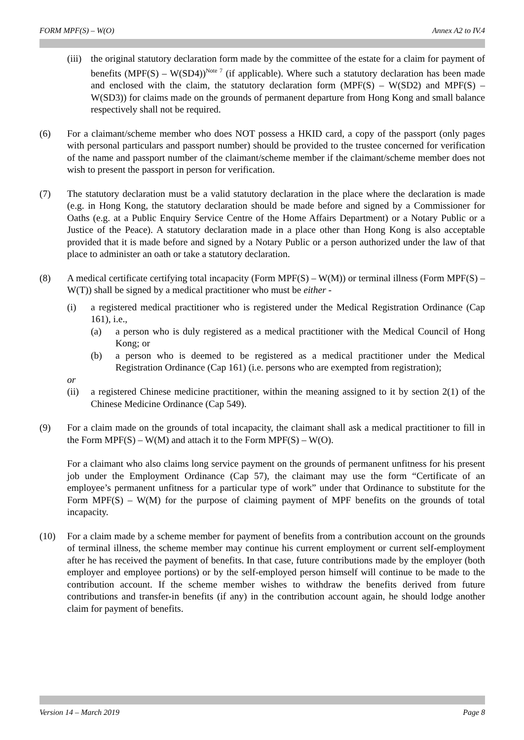FORM MPF(S) – W(O) Annex A2 to IV.4
(iii)
the original statutory declaration form made by the committee of the estate for a claim for payment of benefits (MPF(S) – W(SD4))<sup>Note 7</sup> (if applicable). Where such a statutory declaration has been made and enclosed with the claim, the statutory declaration form (MPF(S) – W(SD2) and MPF(S) – W(SD3)) for claims made on the grounds of permanent departure from Hong Kong and small balance respectively shall not be required.
(6) For a claimant/scheme member who does NOT possess a HKID card, a copy of the passport (only pages with personal particulars and passport number) should be provided to the trustee concerned for verification of the name and passport number of the claimant/scheme member if the claimant/scheme member does not wish to present the passport in person for verification.
(7) The statutory declaration must be a valid statutory declaration in the place where the declaration is made (e.g. in Hong Kong, the statutory declaration should be made before and signed by a Commissioner for Oaths (e.g. at a Public Enquiry Service Centre of the Home Affairs Department) or a Notary Public or a Justice of the Peace). A statutory declaration made in a place other than Hong Kong is also acceptable provided that it is made before and signed by a Notary Public or a person authorized under the law of that place to administer an oath or take a statutory declaration.
(8) A medical certificate certifying total incapacity (Form MPF(S) – W(M)) or terminal illness (Form MPF(S) – W(T)) shall be signed by a medical practitioner who must be either -
(i) a registered medical practitioner who is registered under the Medical Registration Ordinance (Cap 161), i.e.,
(a) a person who is duly registered as a medical practitioner with the Medical Council of Hong Kong; or
(b) a person who is deemed to be registered as a medical practitioner under the Medical Registration Ordinance (Cap 161) (i.e. persons who are exempted from registration);
or
(ii) a registered Chinese medicine practitioner, within the meaning assigned to it by section 2(1) of the Chinese Medicine Ordinance (Cap 549).
(9) For a claim made on the grounds of total incapacity, the claimant shall ask a medical practitioner to fill in the Form MPF(S) – W(M) and attach it to the Form MPF(S) – W(O).
For a claimant who also claims long service payment on the grounds of permanent unfitness for his present job under the Employment Ordinance (Cap 57), the claimant may use the form “Certificate of an employee’s permanent unfitness for a particular type of work” under that Ordinance to substitute for the Form MPF(S) – W(M) for the purpose of claiming payment of MPF benefits on the grounds of total incapacity.
(10) For a claim made by a scheme member for payment of benefits from a contribution account on the grounds of terminal illness, the scheme member may continue his current employment or current self-employment after he has received the payment of benefits. In that case, future contributions made by the employer (both employer and employee portions) or by the self-employed person himself will continue to be made to the contribution account. If the scheme member wishes to withdraw the benefits derived from future contributions and transfer-in benefits (if any) in the contribution account again, he should lodge another claim for payment of benefits.
Version 14 – March 2019 Page 8